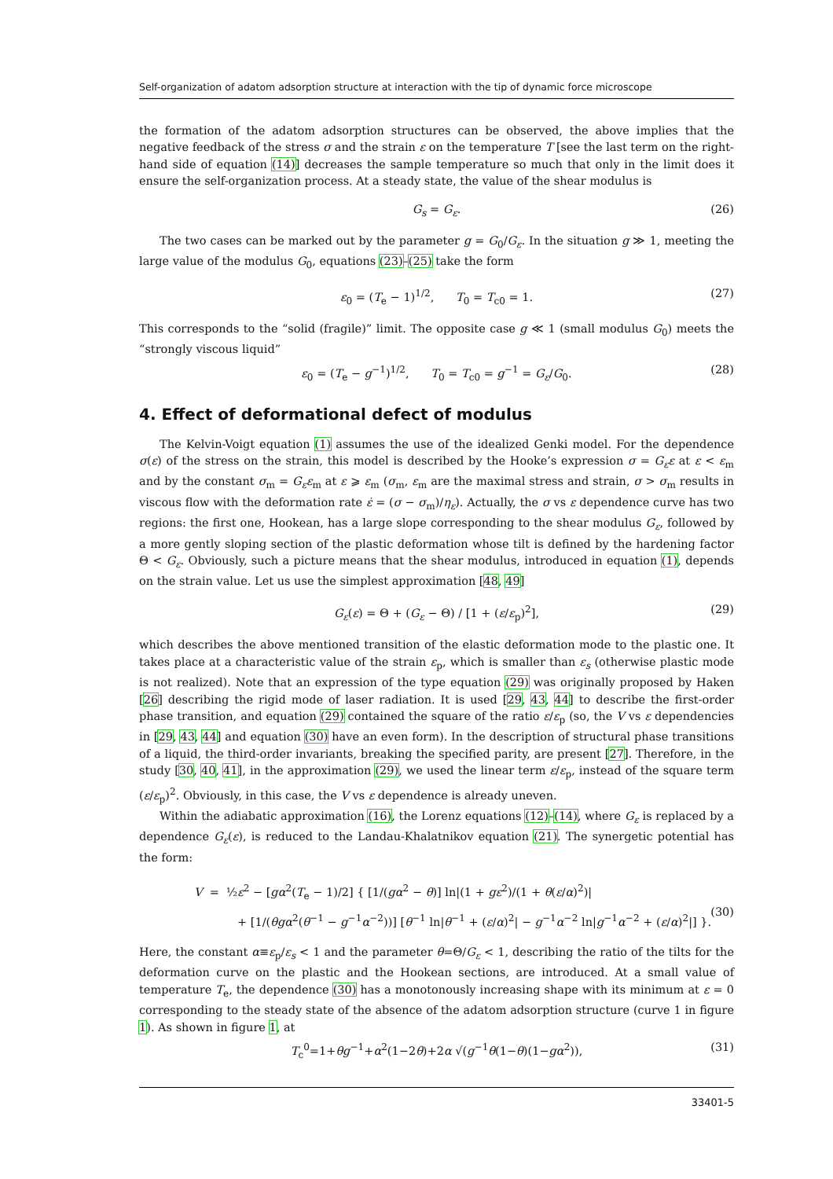Self-organization of adatom adsorption structure at interaction with the tip of dynamic force microscope
the formation of the adatom adsorption structures can be observed, the above implies that the negative feedback of the stress σ and the strain ε on the temperature T [see the last term on the right-hand side of equation (14)] decreases the sample temperature so much that only in the limit does it ensure the self-organization process. At a steady state, the value of the shear modulus is
G<sub>s</sub> = G<sub>ε</sub>. (26)
The two cases can be marked out by the parameter g = G<sub>0</sub>/G<sub>ε</sub>. In the situation g ≫ 1, meeting the large value of the modulus G<sub>0</sub>, equations (23)–(25) take the form
ε<sub>0</sub> = (T<sub>e</sub> − 1)<sup>1/2</sup>, T<sub>0</sub> = T<sub>c0</sub> = 1. (27)
This corresponds to the “solid (fragile)” limit. The opposite case g ≪ 1 (small modulus G<sub>0</sub>) meets the “strongly viscous liquid”
ε<sub>0</sub> = (T<sub>e</sub> − g<sup>−1</sup>)<sup>1/2</sup>, T<sub>0</sub> = T<sub>c0</sub> = g<sup>−1</sup> = G<sub>ε</sub>/G<sub>0</sub>. (28)
4. Effect of deformational defect of modulus
The Kelvin-Voigt equation (1) assumes the use of the idealized Genki model. For the dependence σ(ε) of the stress on the strain, this model is described by the Hooke’s expression σ = G<sub>ε</sub>ε at ε < ε<sub>m</sub> and by the constant σ<sub>m</sub> = G<sub>ε</sub>ε<sub>m</sub> at ε ⩾ ε<sub>m</sub> (σ<sub>m</sub>, ε<sub>m</sub> are the maximal stress and strain, σ > σ<sub>m</sub> results in viscous flow with the deformation rate ε̇ = (σ − σ<sub>m</sub>)/η<sub>ε</sub>). Actually, the σ vs ε dependence curve has two regions: the first one, Hookean, has a large slope corresponding to the shear modulus G<sub>ε</sub>, followed by a more gently sloping section of the plastic deformation whose tilt is defined by the hardening factor Θ < G<sub>ε</sub>. Obviously, such a picture means that the shear modulus, introduced in equation (1), depends on the strain value. Let us use the simplest approximation [48, 49]
G<sub>ε</sub>(ε) = Θ + (G<sub>ε</sub> − Θ) / [1 + (ε/ε<sub>p</sub>)<sup>2</sup>], (29)
which describes the above mentioned transition of the elastic deformation mode to the plastic one. It takes place at a characteristic value of the strain ε<sub>p</sub>, which is smaller than ε<sub>s</sub> (otherwise plastic mode is not realized). Note that an expression of the type equation (29) was originally proposed by Haken [26] describing the rigid mode of laser radiation. It is used [29, 43, 44] to describe the first-order phase transition, and equation (29) contained the square of the ratio ε/ε<sub>p</sub> (so, the V vs ε dependencies in [29, 43, 44] and equation (30) have an even form). In the description of structural phase transitions of a liquid, the third-order invariants, breaking the specified parity, are present [27]. Therefore, in the study [30, 40, 41], in the approximation (29), we used the linear term ε/ε<sub>p</sub>, instead of the square term (ε/ε<sub>p</sub>)<sup>2</sup>. Obviously, in this case, the V vs ε dependence is already uneven.
Within the adiabatic approximation (16), the Lorenz equations (12)–(14), where G<sub>ε</sub> is replaced by a dependence G<sub>ε</sub>(ε), is reduced to the Landau-Khalatnikov equation (21). The synergetic potential has the form:
V = ½ε<sup>2</sup> − [gα<sup>2</sup>(T<sub>e</sub> − 1)/2] { [1/(gα<sup>2</sup> − θ)] ln|(1 + gε<sup>2</sup>)/(1 + θ(ε/α)<sup>2</sup>)|
+ [1/(θgα<sup>2</sup>(θ<sup>−1</sup> − g<sup>−1</sup>α<sup>−2</sup>))] [θ<sup>−1</sup> ln|θ<sup>−1</sup> + (ε/α)<sup>2</sup>| − g<sup>−1</sup>α<sup>−2</sup> ln|g<sup>−1</sup>α<sup>−2</sup> + (ε/α)<sup>2</sup>|] }.
(30)
Here, the constant α≡ε<sub>p</sub>/ε<sub>s</sub> < 1 and the parameter θ=Θ/G<sub>ε</sub> < 1, describing the ratio of the tilts for the deformation curve on the plastic and the Hookean sections, are introduced. At a small value of temperature T<sub>e</sub>, the dependence (30) has a monotonously increasing shape with its minimum at ε = 0 corresponding to the steady state of the absence of the adatom adsorption structure (curve 1 in figure 1). As shown in figure 1, at
T<sub>c</sub><sup>0</sup>=1+θg<sup>−1</sup>+α<sup>2</sup>(1−2θ)+2α √(g<sup>−1</sup>θ(1−θ)(1−gα<sup>2</sup>)), (31)
33401-5